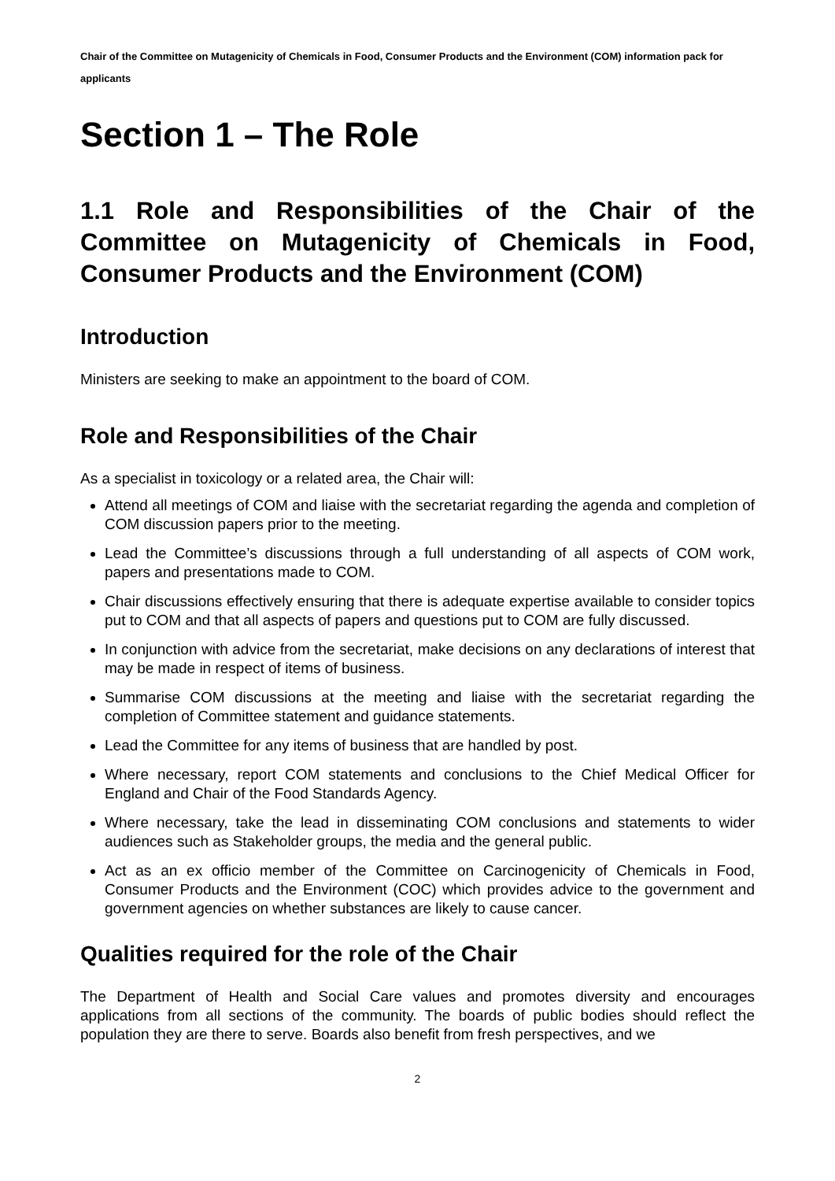Chair of the Committee on Mutagenicity of Chemicals in Food, Consumer Products and the Environment (COM) information pack for applicants
Section 1 – The Role
1.1 Role and Responsibilities of the Chair of the Committee on Mutagenicity of Chemicals in Food, Consumer Products and the Environment (COM)
Introduction
Ministers are seeking to make an appointment to the board of COM.
Role and Responsibilities of the Chair
As a specialist in toxicology or a related area, the Chair will:
Attend all meetings of COM and liaise with the secretariat regarding the agenda and completion of COM discussion papers prior to the meeting.
Lead the Committee’s discussions through a full understanding of all aspects of COM work, papers and presentations made to COM.
Chair discussions effectively ensuring that there is adequate expertise available to consider topics put to COM and that all aspects of papers and questions put to COM are fully discussed.
In conjunction with advice from the secretariat, make decisions on any declarations of interest that may be made in respect of items of business.
Summarise COM discussions at the meeting and liaise with the secretariat regarding the completion of Committee statement and guidance statements.
Lead the Committee for any items of business that are handled by post.
Where necessary, report COM statements and conclusions to the Chief Medical Officer for England and Chair of the Food Standards Agency.
Where necessary, take the lead in disseminating COM conclusions and statements to wider audiences such as Stakeholder groups, the media and the general public.
Act as an ex officio member of the Committee on Carcinogenicity of Chemicals in Food, Consumer Products and the Environment (COC) which provides advice to the government and government agencies on whether substances are likely to cause cancer.
Qualities required for the role of the Chair
The Department of Health and Social Care values and promotes diversity and encourages applications from all sections of the community. The boards of public bodies should reflect the population they are there to serve. Boards also benefit from fresh perspectives, and we
2